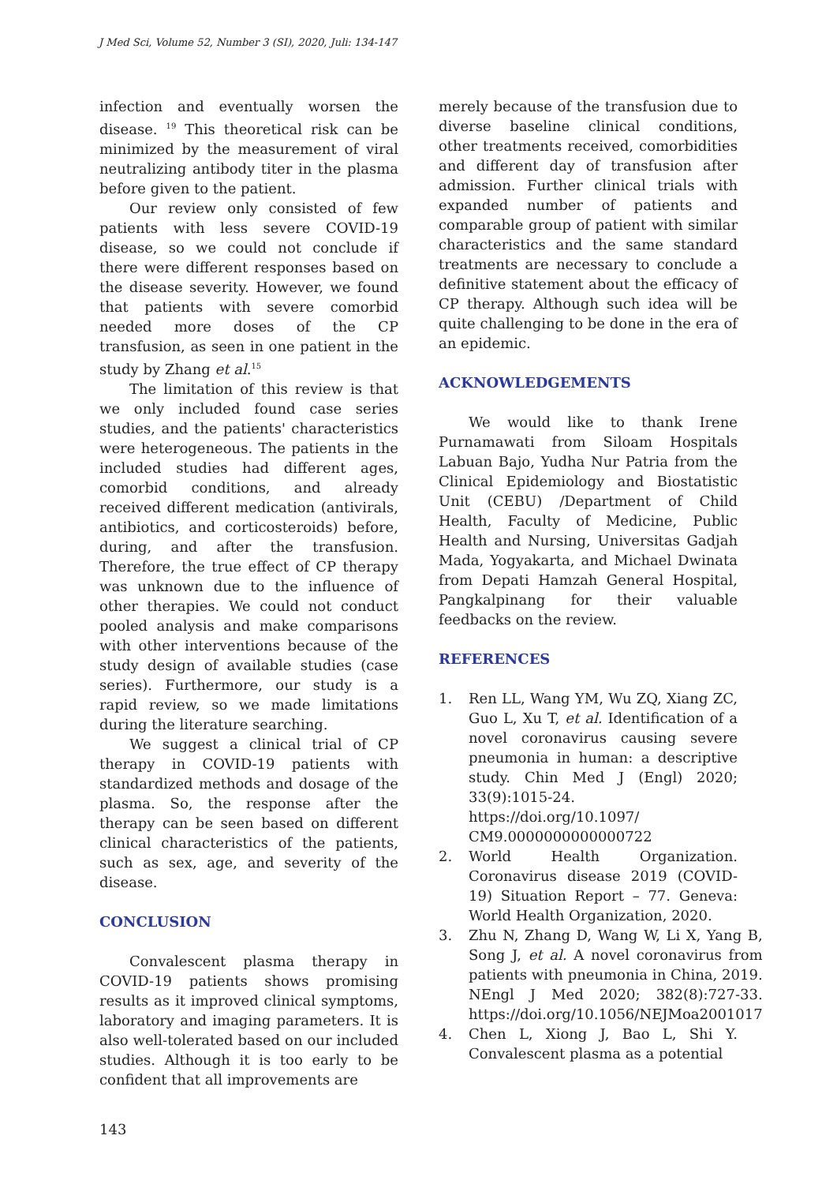J Med Sci, Volume 52, Number 3 (SI), 2020, Juli: 134-147
infection and eventually worsen the disease. <sup>19</sup> This theoretical risk can be minimized by the measurement of viral neutralizing antibody titer in the plasma before given to the patient.
Our review only consisted of few patients with less severe COVID-19 disease, so we could not conclude if there were different responses based on the disease severity. However, we found that patients with severe comorbid needed more doses of the CP transfusion, as seen in one patient in the study by Zhang et al.<sup>15</sup>
The limitation of this review is that we only included found case series studies, and the patients' characteristics were heterogeneous. The patients in the included studies had different ages, comorbid conditions, and already received different medication (antivirals, antibiotics, and corticosteroids) before, during, and after the transfusion. Therefore, the true effect of CP therapy was unknown due to the influence of other therapies. We could not conduct pooled analysis and make comparisons with other interventions because of the study design of available studies (case series). Furthermore, our study is a rapid review, so we made limitations during the literature searching.
We suggest a clinical trial of CP therapy in COVID-19 patients with standardized methods and dosage of the plasma. So, the response after the therapy can be seen based on different clinical characteristics of the patients, such as sex, age, and severity of the disease.
CONCLUSION
Convalescent plasma therapy in COVID-19 patients shows promising results as it improved clinical symptoms, laboratory and imaging parameters. It is also well-tolerated based on our included studies. Although it is too early to be confident that all improvements are
merely because of the transfusion due to diverse baseline clinical conditions, other treatments received, comorbidities and different day of transfusion after admission. Further clinical trials with expanded number of patients and comparable group of patient with similar characteristics and the same standard treatments are necessary to conclude a definitive statement about the efficacy of CP therapy. Although such idea will be quite challenging to be done in the era of an epidemic.
ACKNOWLEDGEMENTS
We would like to thank Irene Purnamawati from Siloam Hospitals Labuan Bajo, Yudha Nur Patria from the Clinical Epidemiology and Biostatistic Unit (CEBU) /Department of Child Health, Faculty of Medicine, Public Health and Nursing, Universitas Gadjah Mada, Yogyakarta, and Michael Dwinata from Depati Hamzah General Hospital, Pangkalpinang for their valuable feedbacks on the review.
REFERENCES
1. Ren LL, Wang YM, Wu ZQ, Xiang ZC, Guo L, Xu T, et al. Identification of a novel coronavirus causing severe pneumonia in human: a descriptive study. Chin Med J (Engl) 2020; 33(9):1015-24. https://doi.org/10.1097/ CM9.0000000000000722
2. World Health Organization. Coronavirus disease 2019 (COVID-19) Situation Report – 77. Geneva: World Health Organization, 2020.
3. Zhu N, Zhang D, Wang W, Li X, Yang B, Song J, et al. A novel coronavirus from patients with pneumonia in China, 2019. NEngl J Med 2020; 382(8):727-33. https://doi.org/10.1056/NEJMoa2001017
4. Chen L, Xiong J, Bao L, Shi Y. Convalescent plasma as a potential
143